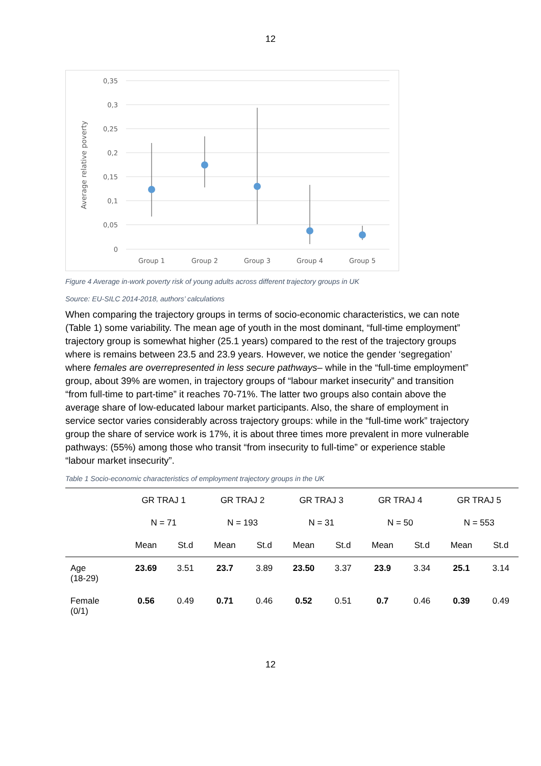12
0,35
0,3
0,25
0,2
0,15
0,1
0,05
0
Average relative poverty
Group 1
Group 2
Group 3
Group 4
Group 5
Figure 4 Average in-work poverty risk of young adults across different trajectory groups in UK
Source: EU-SILC 2014-2018, authors’ calculations
When comparing the trajectory groups in terms of socio-economic characteristics, we can note (Table 1) some variability. The mean age of youth in the most dominant, “full-time employment” trajectory group is somewhat higher (25.1 years) compared to the rest of the trajectory groups where is remains between 23.5 and 23.9 years. However, we notice the gender ‘segregation’ where females are overrepresented in less secure pathways– while in the “full-time employment” group, about 39% are women, in trajectory groups of “labour market insecurity” and transition “from full-time to part-time” it reaches 70-71%. The latter two groups also contain above the average share of low-educated labour market participants. Also, the share of employment in service sector varies considerably across trajectory groups: while in the “full-time work” trajectory group the share of service work is 17%, it is about three times more prevalent in more vulnerable pathways: (55%) among those who transit “from insecurity to full-time” or experience stable “labour market insecurity”.
Table 1 Socio-economic characteristics of employment trajectory groups in the UK
| | GR TRAJ 1 | | GR TRAJ 2 | | GR TRAJ 3 | | GR TRAJ 4 | | GR TRAJ 5 | |
| --- | --- | --- | --- | --- | --- | --- | --- | --- | --- | --- |
| | N = 71 | | N = 193 | | N = 31 | | N = 50 | | N = 553 | |
| | Mean | St.d | Mean | St.d | Mean | St.d | Mean | St.d | Mean | St.d |
| Age (18-29) | 23.69 | 3.51 | 23.7 | 3.89 | 23.50 | 3.37 | 23.9 | 3.34 | 25.1 | 3.14 |
| Female (0/1) | 0.56 | 0.49 | 0.71 | 0.46 | 0.52 | 0.51 | 0.7 | 0.46 | 0.39 | 0.49 |
12